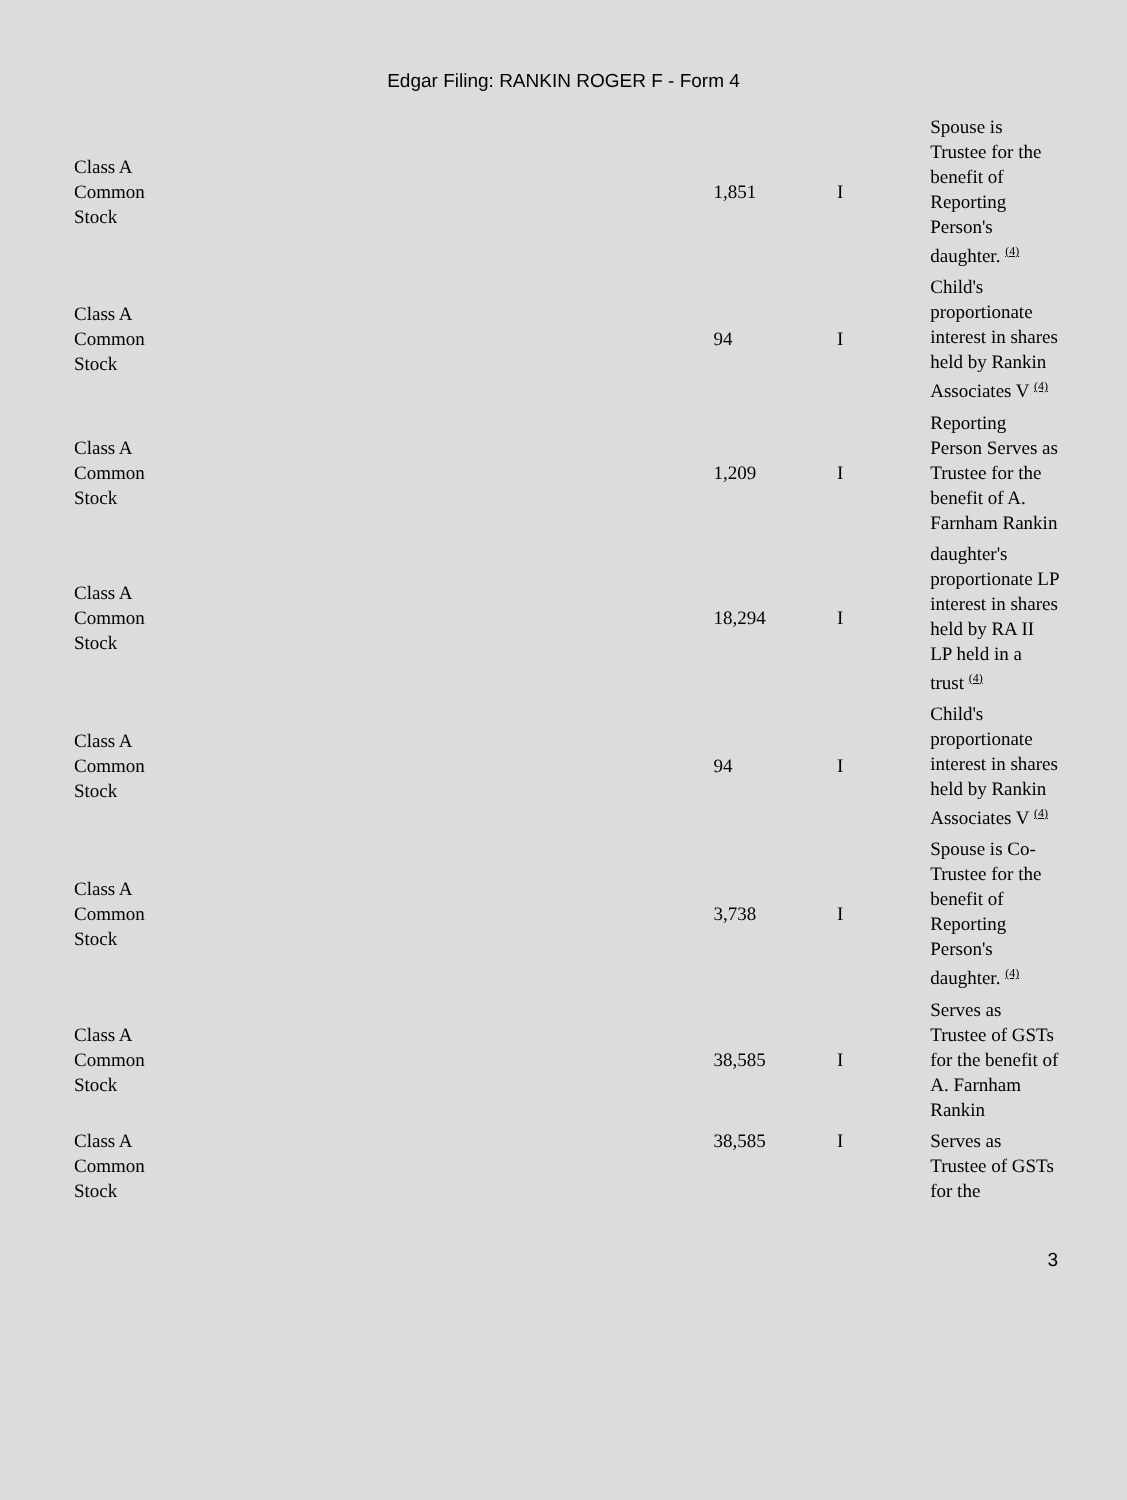Edgar Filing: RANKIN ROGER F - Form 4
| Class A Common Stock | 1,851 | I | Spouse is Trustee for the benefit of Reporting Person's daughter. <sup>(4)</sup> |
| Class A Common Stock | 94 | I | Child's proportionate interest in shares held by Rankin Associates V <sup>(4)</sup> |
| Class A Common Stock | 1,209 | I | Reporting Person Serves as Trustee for the benefit of A. Farnham Rankin |
| Class A Common Stock | 18,294 | I | daughter's proportionate LP interest in shares held by RA II LP held in a trust <sup>(4)</sup> |
| Class A Common Stock | 94 | I | Child's proportionate interest in shares held by Rankin Associates V <sup>(4)</sup> |
| Class A Common Stock | 3,738 | I | Spouse is Co-Trustee for the benefit of Reporting Person's daughter. <sup>(4)</sup> |
| Class A Common Stock | 38,585 | I | Serves as Trustee of GSTs for the benefit of A. Farnham Rankin |
| Class A Common Stock | 38,585 | I | Serves as Trustee of GSTs for the |
3